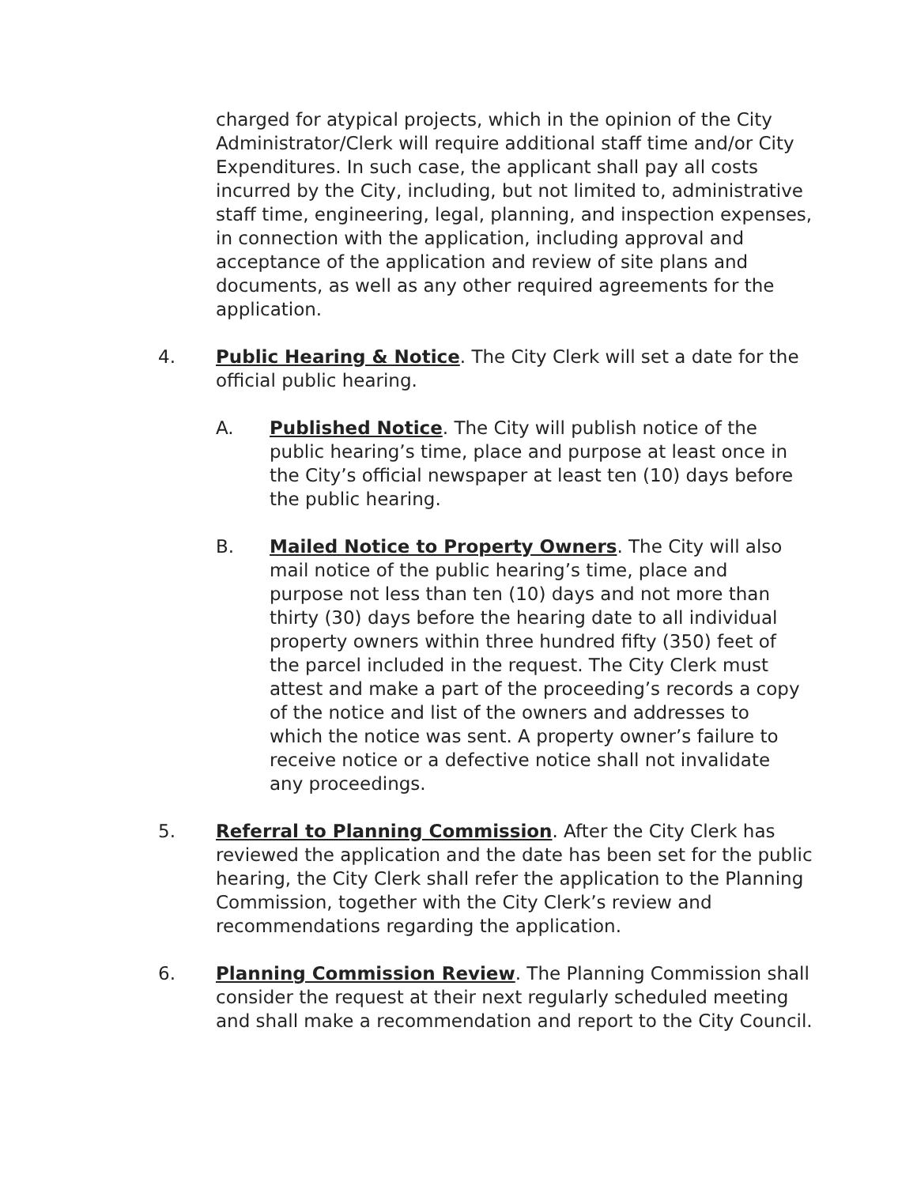charged for atypical projects, which in the opinion of the City Administrator/Clerk will require additional staff time and/or City Expenditures. In such case, the applicant shall pay all costs incurred by the City, including, but not limited to, administrative staff time, engineering, legal, planning, and inspection expenses, in connection with the application, including approval and acceptance of the application and review of site plans and documents, as well as any other required agreements for the application.
4. Public Hearing & Notice. The City Clerk will set a date for the official public hearing.
A. Published Notice. The City will publish notice of the public hearing’s time, place and purpose at least once in the City’s official newspaper at least ten (10) days before the public hearing.
B. Mailed Notice to Property Owners. The City will also mail notice of the public hearing’s time, place and purpose not less than ten (10) days and not more than thirty (30) days before the hearing date to all individual property owners within three hundred fifty (350) feet of the parcel included in the request. The City Clerk must attest and make a part of the proceeding’s records a copy of the notice and list of the owners and addresses to which the notice was sent. A property owner’s failure to receive notice or a defective notice shall not invalidate any proceedings.
5. Referral to Planning Commission. After the City Clerk has reviewed the application and the date has been set for the public hearing, the City Clerk shall refer the application to the Planning Commission, together with the City Clerk’s review and recommendations regarding the application.
6. Planning Commission Review. The Planning Commission shall consider the request at their next regularly scheduled meeting and shall make a recommendation and report to the City Council.